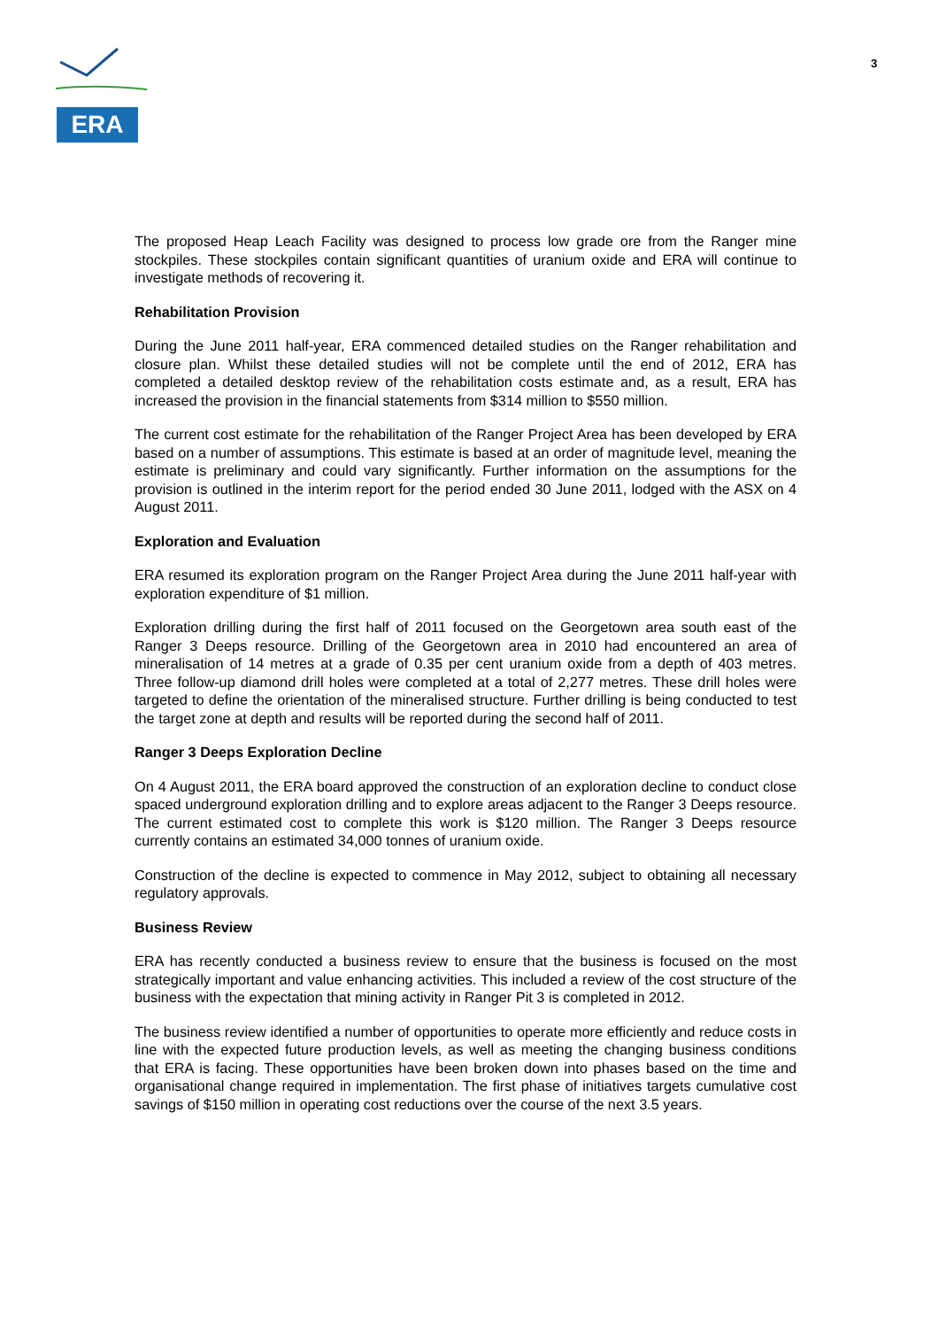ERA
3
The proposed Heap Leach Facility was designed to process low grade ore from the Ranger mine stockpiles. These stockpiles contain significant quantities of uranium oxide and ERA will continue to investigate methods of recovering it.
Rehabilitation Provision
During the June 2011 half-year, ERA commenced detailed studies on the Ranger rehabilitation and closure plan. Whilst these detailed studies will not be complete until the end of 2012, ERA has completed a detailed desktop review of the rehabilitation costs estimate and, as a result, ERA has increased the provision in the financial statements from $314 million to $550 million.
The current cost estimate for the rehabilitation of the Ranger Project Area has been developed by ERA based on a number of assumptions. This estimate is based at an order of magnitude level, meaning the estimate is preliminary and could vary significantly. Further information on the assumptions for the provision is outlined in the interim report for the period ended 30 June 2011, lodged with the ASX on 4 August 2011.
Exploration and Evaluation
ERA resumed its exploration program on the Ranger Project Area during the June 2011 half-year with exploration expenditure of $1 million.
Exploration drilling during the first half of 2011 focused on the Georgetown area south east of the Ranger 3 Deeps resource. Drilling of the Georgetown area in 2010 had encountered an area of mineralisation of 14 metres at a grade of 0.35 per cent uranium oxide from a depth of 403 metres. Three follow-up diamond drill holes were completed at a total of 2,277 metres. These drill holes were targeted to define the orientation of the mineralised structure. Further drilling is being conducted to test the target zone at depth and results will be reported during the second half of 2011.
Ranger 3 Deeps Exploration Decline
On 4 August 2011, the ERA board approved the construction of an exploration decline to conduct close spaced underground exploration drilling and to explore areas adjacent to the Ranger 3 Deeps resource. The current estimated cost to complete this work is $120 million. The Ranger 3 Deeps resource currently contains an estimated 34,000 tonnes of uranium oxide.
Construction of the decline is expected to commence in May 2012, subject to obtaining all necessary regulatory approvals.
Business Review
ERA has recently conducted a business review to ensure that the business is focused on the most strategically important and value enhancing activities. This included a review of the cost structure of the business with the expectation that mining activity in Ranger Pit 3 is completed in 2012.
The business review identified a number of opportunities to operate more efficiently and reduce costs in line with the expected future production levels, as well as meeting the changing business conditions that ERA is facing. These opportunities have been broken down into phases based on the time and organisational change required in implementation. The first phase of initiatives targets cumulative cost savings of $150 million in operating cost reductions over the course of the next 3.5 years.